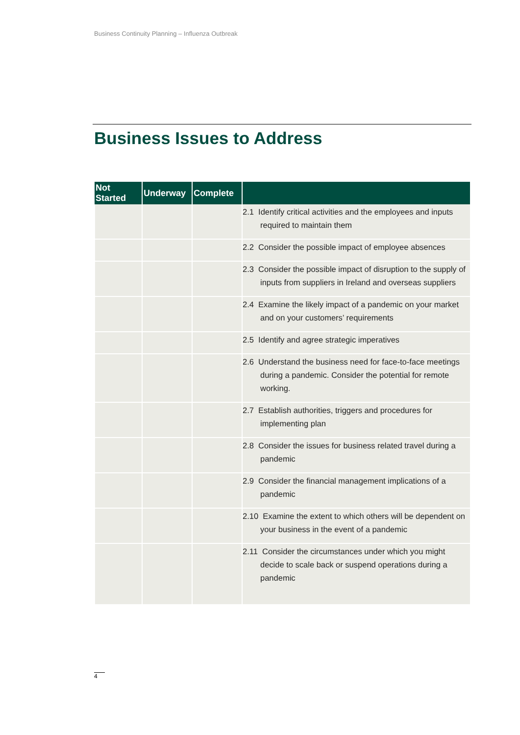Business Continuity Planning – Influenza Outbreak
Business Issues to Address
| Not Started | Underway | Complete | |
| --- | --- | --- | --- |
| | | | 2.1 Identify critical activities and the employees and inputs required to maintain them |
| | | | 2.2 Consider the possible impact of employee absences |
| | | | 2.3 Consider the possible impact of disruption to the supply of inputs from suppliers in Ireland and overseas suppliers |
| | | | 2.4 Examine the likely impact of a pandemic on your market and on your customers’ requirements |
| | | | 2.5 Identify and agree strategic imperatives |
| | | | 2.6 Understand the business need for face-to-face meetings during a pandemic. Consider the potential for remote working. |
| | | | 2.7 Establish authorities, triggers and procedures for implementing plan |
| | | | 2.8 Consider the issues for business related travel during a pandemic |
| | | | 2.9 Consider the financial management implications of a pandemic |
| | | | 2.10 Examine the extent to which others will be dependent on your business in the event of a pandemic |
| | | | 2.11 Consider the circumstances under which you might decide to scale back or suspend operations during a pandemic |
4